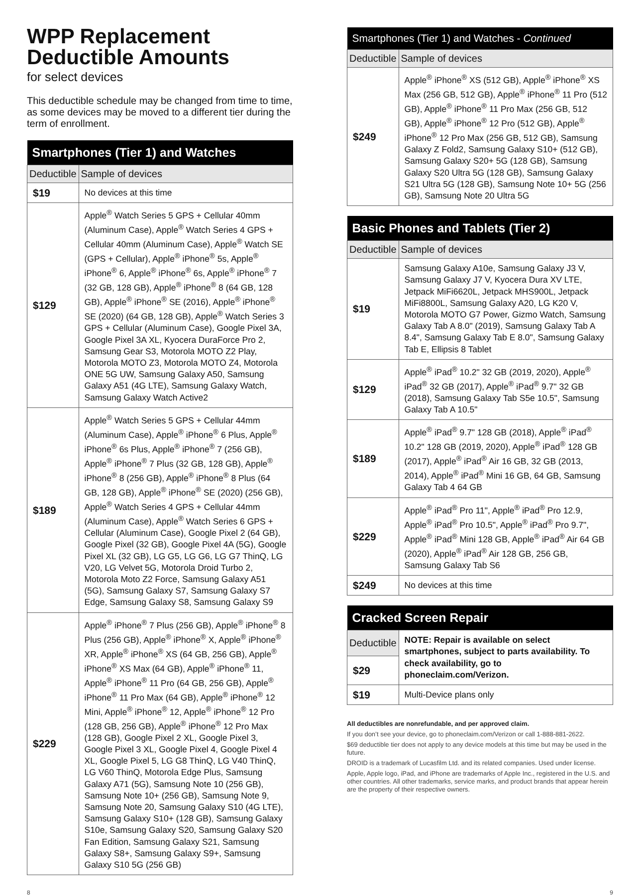WPP Replacement
Deductible Amounts
for select devices
This deductible schedule may be changed from time to time, as some devices may be moved to a different tier during the term of enrollment.
| Smartphones (Tier 1) and Watches | |
| --- | --- |
| Deductible | Sample of devices |
| $19 | No devices at this time |
| $129 | Apple<sup>®</sup> Watch Series 5 GPS + Cellular 40mm (Aluminum Case), Apple<sup>®</sup> Watch Series 4 GPS + Cellular 40mm (Aluminum Case), Apple<sup>®</sup> Watch SE (GPS + Cellular), Apple<sup>®</sup> iPhone<sup>®</sup> 5s, Apple<sup>®</sup> iPhone<sup>®</sup> 6, Apple<sup>®</sup> iPhone<sup>®</sup> 6s, Apple<sup>®</sup> iPhone<sup>®</sup> 7 (32 GB, 128 GB), Apple<sup>®</sup> iPhone<sup>®</sup> 8 (64 GB, 128 GB), Apple<sup>®</sup> iPhone<sup>®</sup> SE (2016), Apple<sup>®</sup> iPhone<sup>®</sup> SE (2020) (64 GB, 128 GB), Apple<sup>®</sup> Watch Series 3 GPS + Cellular (Aluminum Case), Google Pixel 3A, Google Pixel 3A XL, Kyocera DuraForce Pro 2, Samsung Gear S3, Motorola MOTO Z2 Play, Motorola MOTO Z3, Motorola MOTO Z4, Motorola ONE 5G UW, Samsung Galaxy A50, Samsung Galaxy A51 (4G LTE), Samsung Galaxy Watch, Samsung Galaxy Watch Active2 |
| $189 | Apple<sup>®</sup> Watch Series 5 GPS + Cellular 44mm (Aluminum Case), Apple<sup>®</sup> iPhone<sup>®</sup> 6 Plus, Apple<sup>®</sup> iPhone<sup>®</sup> 6s Plus, Apple<sup>®</sup> iPhone<sup>®</sup> 7 (256 GB), Apple<sup>®</sup> iPhone<sup>®</sup> 7 Plus (32 GB, 128 GB), Apple<sup>®</sup> iPhone<sup>®</sup> 8 (256 GB), Apple<sup>®</sup> iPhone<sup>®</sup> 8 Plus (64 GB, 128 GB), Apple<sup>®</sup> iPhone<sup>®</sup> SE (2020) (256 GB), Apple<sup>®</sup> Watch Series 4 GPS + Cellular 44mm (Aluminum Case), Apple<sup>®</sup> Watch Series 6 GPS + Cellular (Aluminum Case), Google Pixel 2 (64 GB), Google Pixel (32 GB), Google Pixel 4A (5G), Google Pixel XL (32 GB), LG G5, LG G6, LG G7 ThinQ, LG V20, LG Velvet 5G, Motorola Droid Turbo 2, Motorola Moto Z2 Force, Samsung Galaxy A51 (5G), Samsung Galaxy S7, Samsung Galaxy S7 Edge, Samsung Galaxy S8, Samsung Galaxy S9 |
| $229 | Apple<sup>®</sup> iPhone<sup>®</sup> 7 Plus (256 GB), Apple<sup>®</sup> iPhone<sup>®</sup> 8 Plus (256 GB), Apple<sup>®</sup> iPhone<sup>®</sup> X, Apple<sup>®</sup> iPhone<sup>®</sup> XR, Apple<sup>®</sup> iPhone<sup>®</sup> XS (64 GB, 256 GB), Apple<sup>®</sup> iPhone<sup>®</sup> XS Max (64 GB), Apple<sup>®</sup> iPhone<sup>®</sup> 11, Apple<sup>®</sup> iPhone<sup>®</sup> 11 Pro (64 GB, 256 GB), Apple<sup>®</sup> iPhone<sup>®</sup> 11 Pro Max (64 GB), Apple<sup>®</sup> iPhone<sup>®</sup> 12 Mini, Apple<sup>®</sup> iPhone<sup>®</sup> 12, Apple<sup>®</sup> iPhone<sup>®</sup> 12 Pro (128 GB, 256 GB), Apple<sup>®</sup> iPhone<sup>®</sup> 12 Pro Max (128 GB), Google Pixel 2 XL, Google Pixel 3, Google Pixel 3 XL, Google Pixel 4, Google Pixel 4 XL, Google Pixel 5, LG G8 ThinQ, LG V40 ThinQ, LG V60 ThinQ, Motorola Edge Plus, Samsung Galaxy A71 (5G), Samsung Note 10 (256 GB), Samsung Note 10+ (256 GB), Samsung Note 9, Samsung Note 20, Samsung Galaxy S10 (4G LTE), Samsung Galaxy S10+ (128 GB), Samsung Galaxy S10e, Samsung Galaxy S20, Samsung Galaxy S20 Fan Edition, Samsung Galaxy S21, Samsung Galaxy S8+, Samsung Galaxy S9+, Samsung Galaxy S10 5G (256 GB) |
| Smartphones (Tier 1) and Watches - Continued | |
| --- | --- |
| Deductible | Sample of devices |
| $249 | Apple<sup>®</sup> iPhone<sup>®</sup> XS (512 GB), Apple<sup>®</sup> iPhone<sup>®</sup> XS Max (256 GB, 512 GB), Apple<sup>®</sup> iPhone<sup>®</sup> 11 Pro (512 GB), Apple<sup>®</sup> iPhone<sup>®</sup> 11 Pro Max (256 GB, 512 GB), Apple<sup>®</sup> iPhone<sup>®</sup> 12 Pro (512 GB), Apple<sup>®</sup> iPhone<sup>®</sup> 12 Pro Max (256 GB, 512 GB), Samsung Galaxy Z Fold2, Samsung Galaxy S10+ (512 GB), Samsung Galaxy S20+ 5G (128 GB), Samsung Galaxy S20 Ultra 5G (128 GB), Samsung Galaxy S21 Ultra 5G (128 GB), Samsung Note 10+ 5G (256 GB), Samsung Note 20 Ultra 5G |
| Basic Phones and Tablets (Tier 2) | |
| --- | --- |
| Deductible | Sample of devices |
| $19 | Samsung Galaxy A10e, Samsung Galaxy J3 V, Samsung Galaxy J7 V, Kyocera Dura XV LTE, Jetpack MiFi6620L, Jetpack MHS900L, Jetpack MiFi8800L, Samsung Galaxy A20, LG K20 V, Motorola MOTO G7 Power, Gizmo Watch, Samsung Galaxy Tab A 8.0" (2019), Samsung Galaxy Tab A 8.4", Samsung Galaxy Tab E 8.0", Samsung Galaxy Tab E, Ellipsis 8 Tablet |
| $129 | Apple<sup>®</sup> iPad<sup>®</sup> 10.2" 32 GB (2019, 2020), Apple<sup>®</sup> iPad<sup>®</sup> 32 GB (2017), Apple<sup>®</sup> iPad<sup>®</sup> 9.7" 32 GB (2018), Samsung Galaxy Tab S5e 10.5", Samsung Galaxy Tab A 10.5" |
| $189 | Apple<sup>®</sup> iPad<sup>®</sup> 9.7" 128 GB (2018), Apple<sup>®</sup> iPad<sup>®</sup> 10.2" 128 GB (2019, 2020), Apple<sup>®</sup> iPad<sup>®</sup> 128 GB (2017), Apple<sup>®</sup> iPad<sup>®</sup> Air 16 GB, 32 GB (2013, 2014), Apple<sup>®</sup> iPad<sup>®</sup> Mini 16 GB, 64 GB, Samsung Galaxy Tab 4 64 GB |
| $229 | Apple<sup>®</sup> iPad<sup>®</sup> Pro 11", Apple<sup>®</sup> iPad<sup>®</sup> Pro 12.9, Apple<sup>®</sup> iPad<sup>®</sup> Pro 10.5", Apple<sup>®</sup> iPad<sup>®</sup> Pro 9.7", Apple<sup>®</sup> iPad<sup>®</sup> Mini 128 GB, Apple<sup>®</sup> iPad<sup>®</sup> Air 64 GB (2020), Apple<sup>®</sup> iPad<sup>®</sup> Air 128 GB, 256 GB, Samsung Galaxy Tab S6 |
| $249 | No devices at this time |
| Cracked Screen Repair | |
| --- | --- |
| Deductible | NOTE: Repair is available on select smartphones, subject to parts availability. To check availability, go to phoneclaim.com/Verizon. |
| $29 | |
| $19 | Multi-Device plans only |
All deductibles are nonrefundable, and per approved claim.
If you don’t see your device, go to phoneclaim.com/Verizon or call 1-888-881-2622.
$69 deductible tier does not apply to any device models at this time but may be used in the future.
DROID is a trademark of Lucasfilm Ltd. and its related companies. Used under license.
Apple, Apple logo, iPad, and iPhone are trademarks of Apple Inc., registered in the U.S. and other countries. All other trademarks, service marks, and product brands that appear herein are the property of their respective owners.
8 9